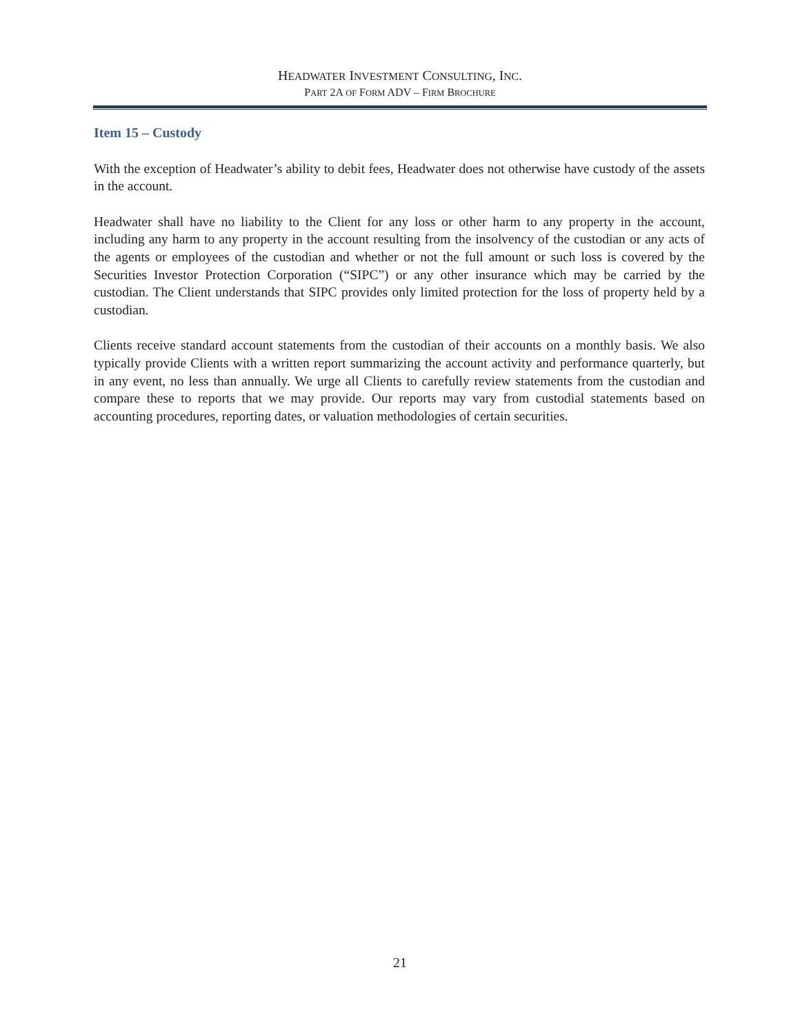HEADWATER INVESTMENT CONSULTING, INC.
PART 2A OF FORM ADV – FIRM BROCHURE
Item 15 – Custody
With the exception of Headwater’s ability to debit fees, Headwater does not otherwise have custody of the assets in the account.
Headwater shall have no liability to the Client for any loss or other harm to any property in the account, including any harm to any property in the account resulting from the insolvency of the custodian or any acts of the agents or employees of the custodian and whether or not the full amount or such loss is covered by the Securities Investor Protection Corporation (“SIPC”) or any other insurance which may be carried by the custodian. The Client understands that SIPC provides only limited protection for the loss of property held by a custodian.
Clients receive standard account statements from the custodian of their accounts on a monthly basis. We also typically provide Clients with a written report summarizing the account activity and performance quarterly, but in any event, no less than annually. We urge all Clients to carefully review statements from the custodian and compare these to reports that we may provide. Our reports may vary from custodial statements based on accounting procedures, reporting dates, or valuation methodologies of certain securities.
21